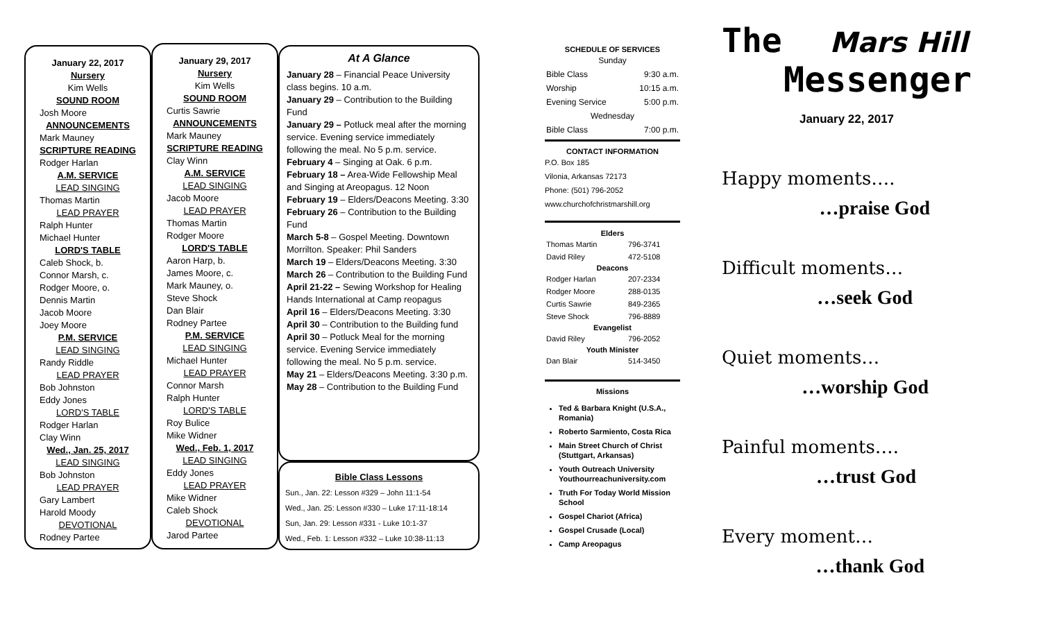January 22, 2017
Nursery
Kim Wells
SOUND ROOM
Josh Moore
ANNOUNCEMENTS
Mark Mauney
SCRIPTURE READING
Rodger Harlan
A.M. SERVICE
LEAD SINGING
Thomas Martin
LEAD PRAYER
Ralph Hunter
Michael Hunter
LORD'S TABLE
Caleb Shock, b.
Connor Marsh, c.
Rodger Moore, o.
Dennis Martin
Jacob Moore
Joey Moore
P.M. SERVICE
LEAD SINGING
Randy Riddle
LEAD PRAYER
Bob Johnston
Eddy Jones
LORD'S TABLE
Rodger Harlan
Clay Winn
Wed., Jan. 25, 2017
LEAD SINGING
Bob Johnston
LEAD PRAYER
Gary Lambert
Harold Moody
DEVOTIONAL
Rodney Partee
January 29, 2017
Nursery
Kim Wells
SOUND ROOM
Curtis Sawrie
ANNOUNCEMENTS
Mark Mauney
SCRIPTURE READING
Clay Winn
A.M. SERVICE
LEAD SINGING
Jacob Moore
LEAD PRAYER
Thomas Martin
Rodger Moore
LORD'S TABLE
Aaron Harp, b.
James Moore, c.
Mark Mauney, o.
Steve Shock
Dan Blair
Rodney Partee
P.M. SERVICE
LEAD SINGING
Michael Hunter
LEAD PRAYER
Connor Marsh
Ralph Hunter
LORD'S TABLE
Roy Bulice
Mike Widner
Wed., Feb. 1, 2017
LEAD SINGING
Eddy Jones
LEAD PRAYER
Mike Widner
Caleb Shock
DEVOTIONAL
Jarod Partee
At A Glance
January 28 – Financial Peace University class begins. 10 a.m.
January 29 – Contribution to the Building Fund
January 29 – Potluck meal after the morning service. Evening service immediately following the meal. No 5 p.m. service.
February 4 – Singing at Oak. 6 p.m.
February 18 – Area-Wide Fellowship Meal and Singing at Areopagus. 12 Noon
February 19 – Elders/Deacons Meeting. 3:30
February 26 – Contribution to the Building Fund
March 5-8 – Gospel Meeting. Downtown Morrilton. Speaker: Phil Sanders
March 19 – Elders/Deacons Meeting. 3:30
March 26 – Contribution to the Building Fund
April 21-22 – Sewing Workshop for Healing Hands International at Camp reopagus
April 16 – Elders/Deacons Meeting. 3:30
April 30 – Contribution to the Building fund
April 30 – Potluck Meal for the morning service. Evening Service immediately following the meal. No 5 p.m. service.
May 21 – Elders/Deacons Meeting. 3:30 p.m.
May 28 – Contribution to the Building Fund
Bible Class Lessons
Sun., Jan. 22: Lesson #329 – John 11:1-54
Wed., Jan. 25: Lesson #330 – Luke 17:11-18:14
Sun, Jan. 29: Lesson #331 - Luke 10:1-37
Wed., Feb. 1: Lesson #332 – Luke 10:38-11:13
SCHEDULE OF SERVICES
| Sunday | |
| Bible Class | 9:30 a.m. |
| Worship | 10:15 a.m. |
| Evening Service | 5:00 p.m. |
| Wednesday | |
| Bible Class | 7:00 p.m. |
CONTACT INFORMATION
P.O. Box 185
Vilonia, Arkansas 72173
Phone: (501) 796-2052
www.churchofchristmarshill.org
| Elders | |
| --- | --- |
| Thomas Martin | 796-3741 |
| David Riley | 472-5108 |
| Deacons | |
| Rodger Harlan | 207-2334 |
| Rodger Moore | 288-0135 |
| Curtis Sawrie | 849-2365 |
| Steve Shock | 796-8889 |
| Evangelist | |
| David Riley | 796-2052 |
| Youth Minister | |
| Dan Blair | 514-3450 |
Missions
Ted & Barbara Knight (U.S.A., Romania)
Roberto Sarmiento, Costa Rica
Main Street Church of Christ (Stuttgart, Arkansas)
Youth Outreach University Youthourreachuniversity.com
Truth For Today World Mission School
Gospel Chariot (Africa)
Gospel Crusade (Local)
Camp Areopagus
The Mars Hill
Messenger
January 22, 2017
Happy moments….
…praise God
Difficult moments…
…seek God
Quiet moments…
…worship God
Painful moments….
…trust God
Every moment…
…thank God